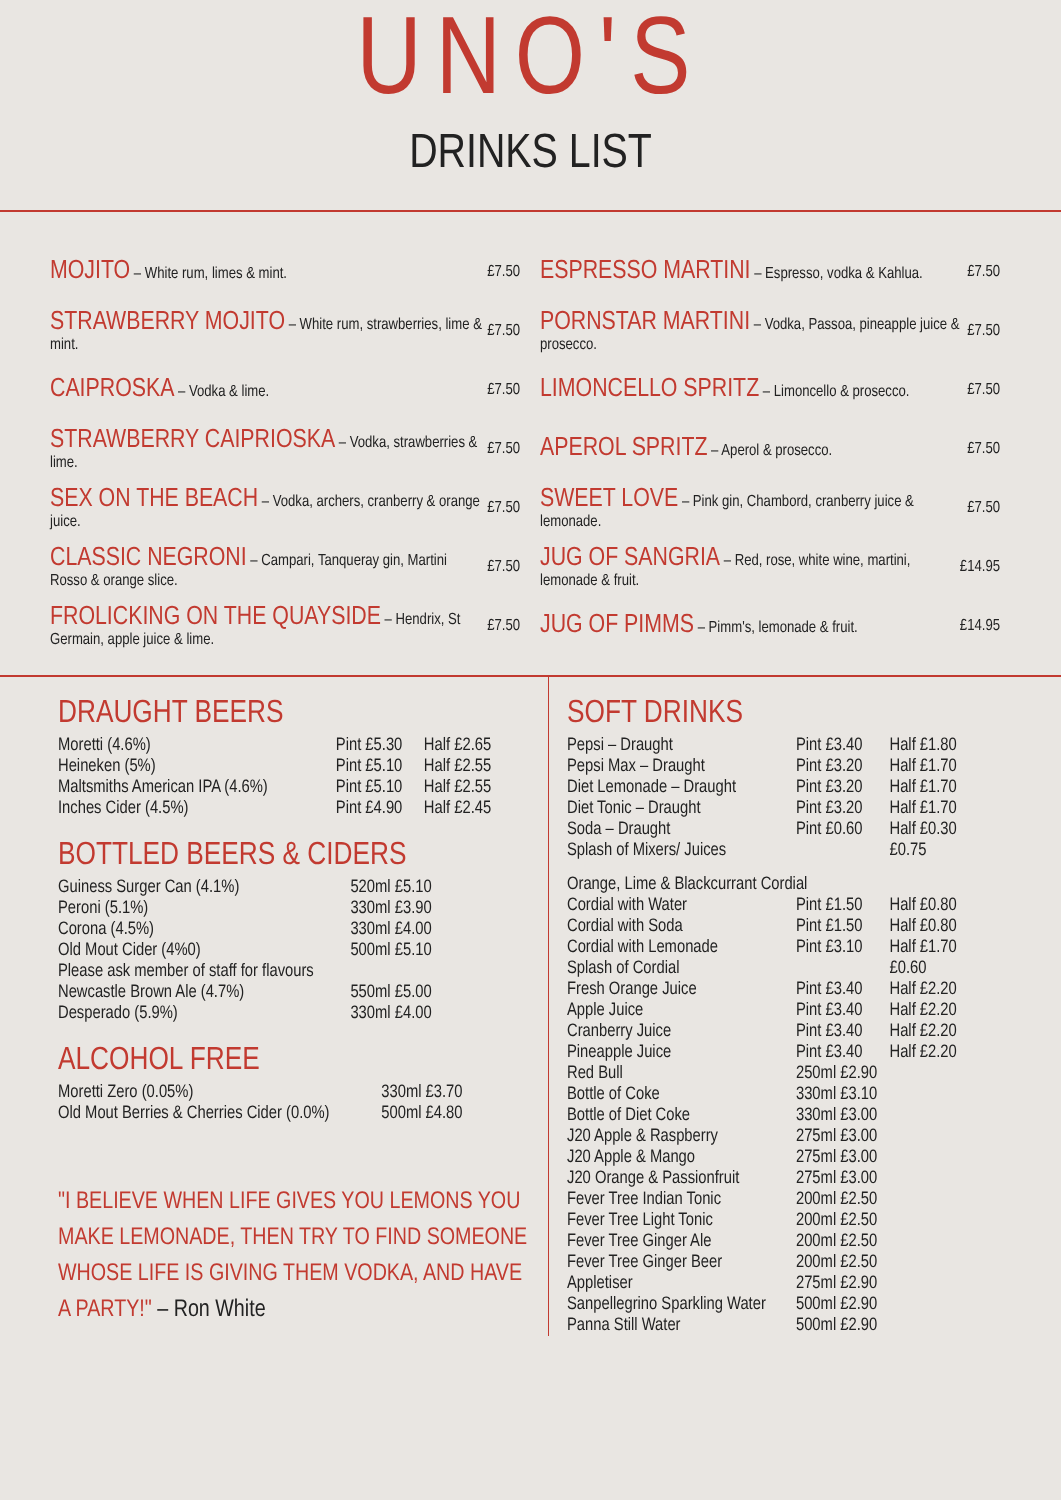UNO'S
DRINKS LIST
| MOJITO – White rum, limes & mint. | £7.50 |
| STRAWBERRY MOJITO – White rum, strawberries, lime & mint. | £7.50 |
| CAIPROSKA – Vodka & lime. | £7.50 |
| STRAWBERRY CAIPRIOSKA – Vodka, strawberries & lime. | £7.50 |
| SEX ON THE BEACH – Vodka, archers, cranberry & orange juice. | £7.50 |
| CLASSIC NEGRONI – Campari, Tanqueray gin, Martini Rosso & orange slice. | £7.50 |
| FROLICKING ON THE QUAYSIDE – Hendrix, St Germain, apple juice & lime. | £7.50 |
| ESPRESSO MARTINI – Espresso, vodka & Kahlua. | £7.50 |
| PORNSTAR MARTINI – Vodka, Passoa, pineapple juice & prosecco. | £7.50 |
| LIMONCELLO SPRITZ – Limoncello & prosecco. | £7.50 |
| APEROL SPRITZ – Aperol & prosecco. | £7.50 |
| SWEET LOVE – Pink gin, Chambord, cranberry juice & lemonade. | £7.50 |
| JUG OF SANGRIA – Red, rose, white wine, martini, lemonade & fruit. | £14.95 |
| JUG OF PIMMS – Pimm's, lemonade & fruit. | £14.95 |
DRAUGHT BEERS
| Moretti (4.6%) | Pint £5.30 | Half £2.65 |
| Heineken (5%) | Pint £5.10 | Half £2.55 |
| Maltsmiths American IPA (4.6%) | Pint £5.10 | Half £2.55 |
| Inches Cider (4.5%) | Pint £4.90 | Half £2.45 |
BOTTLED BEERS & CIDERS
| Guiness Surger Can (4.1%) | 520ml £5.10 |
| Peroni (5.1%) | 330ml £3.90 |
| Corona (4.5%) | 330ml £4.00 |
| Old Mout Cider (4%0) | 500ml £5.10 |
| Please ask member of staff for flavours | |
| Newcastle Brown Ale (4.7%) | 550ml £5.00 |
| Desperado (5.9%) | 330ml £4.00 |
ALCOHOL FREE
| Moretti Zero (0.05%) | 330ml £3.70 |
| Old Mout Berries & Cherries Cider (0.0%) | 500ml £4.80 |
"I BELIEVE WHEN LIFE GIVES YOU LEMONS YOU MAKE LEMONADE, THEN TRY TO FIND SOMEONE WHOSE LIFE IS GIVING THEM VODKA, AND HAVE A PARTY!" – Ron White
SOFT DRINKS
| Pepsi – Draught | Pint £3.40 | Half £1.80 |
| Pepsi Max – Draught | Pint £3.20 | Half £1.70 |
| Diet Lemonade – Draught | Pint £3.20 | Half £1.70 |
| Diet Tonic – Draught | Pint £3.20 | Half £1.70 |
| Soda – Draught | Pint £0.60 | Half £0.30 |
| Splash of Mixers/ Juices | | £0.75 |
| Orange, Lime & Blackcurrant Cordial | | |
| Cordial with Water | Pint £1.50 | Half £0.80 |
| Cordial with Soda | Pint £1.50 | Half £0.80 |
| Cordial with Lemonade | Pint £3.10 | Half £1.70 |
| Splash of Cordial | | £0.60 |
| Fresh Orange Juice | Pint £3.40 | Half £2.20 |
| Apple Juice | Pint £3.40 | Half £2.20 |
| Cranberry Juice | Pint £3.40 | Half £2.20 |
| Pineapple Juice | Pint £3.40 | Half £2.20 |
| Red Bull | 250ml £2.90 | |
| Bottle of Coke | 330ml £3.10 | |
| Bottle of Diet Coke | 330ml £3.00 | |
| J20 Apple & Raspberry | 275ml £3.00 | |
| J20 Apple & Mango | 275ml £3.00 | |
| J20 Orange & Passionfruit | 275ml £3.00 | |
| Fever Tree Indian Tonic | 200ml £2.50 | |
| Fever Tree Light Tonic | 200ml £2.50 | |
| Fever Tree Ginger Ale | 200ml £2.50 | |
| Fever Tree Ginger Beer | 200ml £2.50 | |
| Appletiser | 275ml £2.90 | |
| Sanpellegrino Sparkling Water | 500ml £2.90 | |
| Panna Still Water | 500ml £2.90 | |